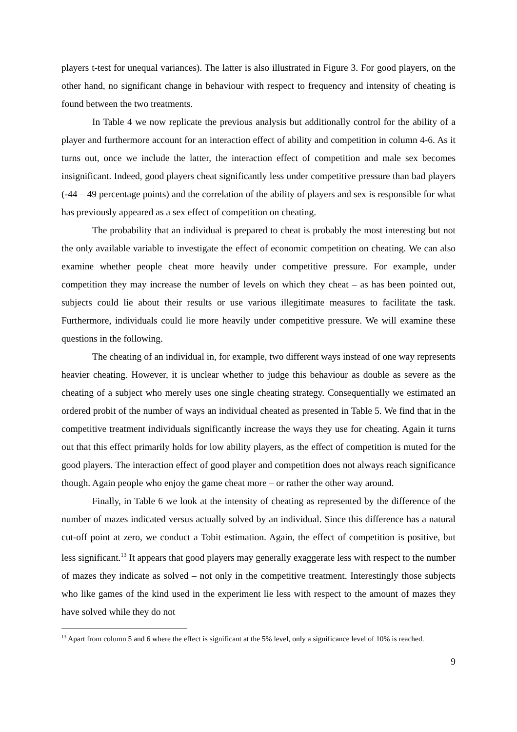players t-test for unequal variances). The latter is also illustrated in Figure 3. For good players, on the other hand, no significant change in behaviour with respect to frequency and intensity of cheating is found between the two treatments.
In Table 4 we now replicate the previous analysis but additionally control for the ability of a player and furthermore account for an interaction effect of ability and competition in column 4-6. As it turns out, once we include the latter, the interaction effect of competition and male sex becomes insignificant. Indeed, good players cheat significantly less under competitive pressure than bad players (-44 – 49 percentage points) and the correlation of the ability of players and sex is responsible for what has previously appeared as a sex effect of competition on cheating.
The probability that an individual is prepared to cheat is probably the most interesting but not the only available variable to investigate the effect of economic competition on cheating. We can also examine whether people cheat more heavily under competitive pressure. For example, under competition they may increase the number of levels on which they cheat – as has been pointed out, subjects could lie about their results or use various illegitimate measures to facilitate the task. Furthermore, individuals could lie more heavily under competitive pressure. We will examine these questions in the following.
The cheating of an individual in, for example, two different ways instead of one way represents heavier cheating. However, it is unclear whether to judge this behaviour as double as severe as the cheating of a subject who merely uses one single cheating strategy. Consequentially we estimated an ordered probit of the number of ways an individual cheated as presented in Table 5. We find that in the competitive treatment individuals significantly increase the ways they use for cheating. Again it turns out that this effect primarily holds for low ability players, as the effect of competition is muted for the good players. The interaction effect of good player and competition does not always reach significance though. Again people who enjoy the game cheat more – or rather the other way around.
Finally, in Table 6 we look at the intensity of cheating as represented by the difference of the number of mazes indicated versus actually solved by an individual. Since this difference has a natural cut-off point at zero, we conduct a Tobit estimation. Again, the effect of competition is positive, but less significant.<sup>13</sup> It appears that good players may generally exaggerate less with respect to the number of mazes they indicate as solved – not only in the competitive treatment. Interestingly those subjects who like games of the kind used in the experiment lie less with respect to the amount of mazes they have solved while they do not
<sup>13</sup> Apart from column 5 and 6 where the effect is significant at the 5% level, only a significance level of 10% is reached.
9